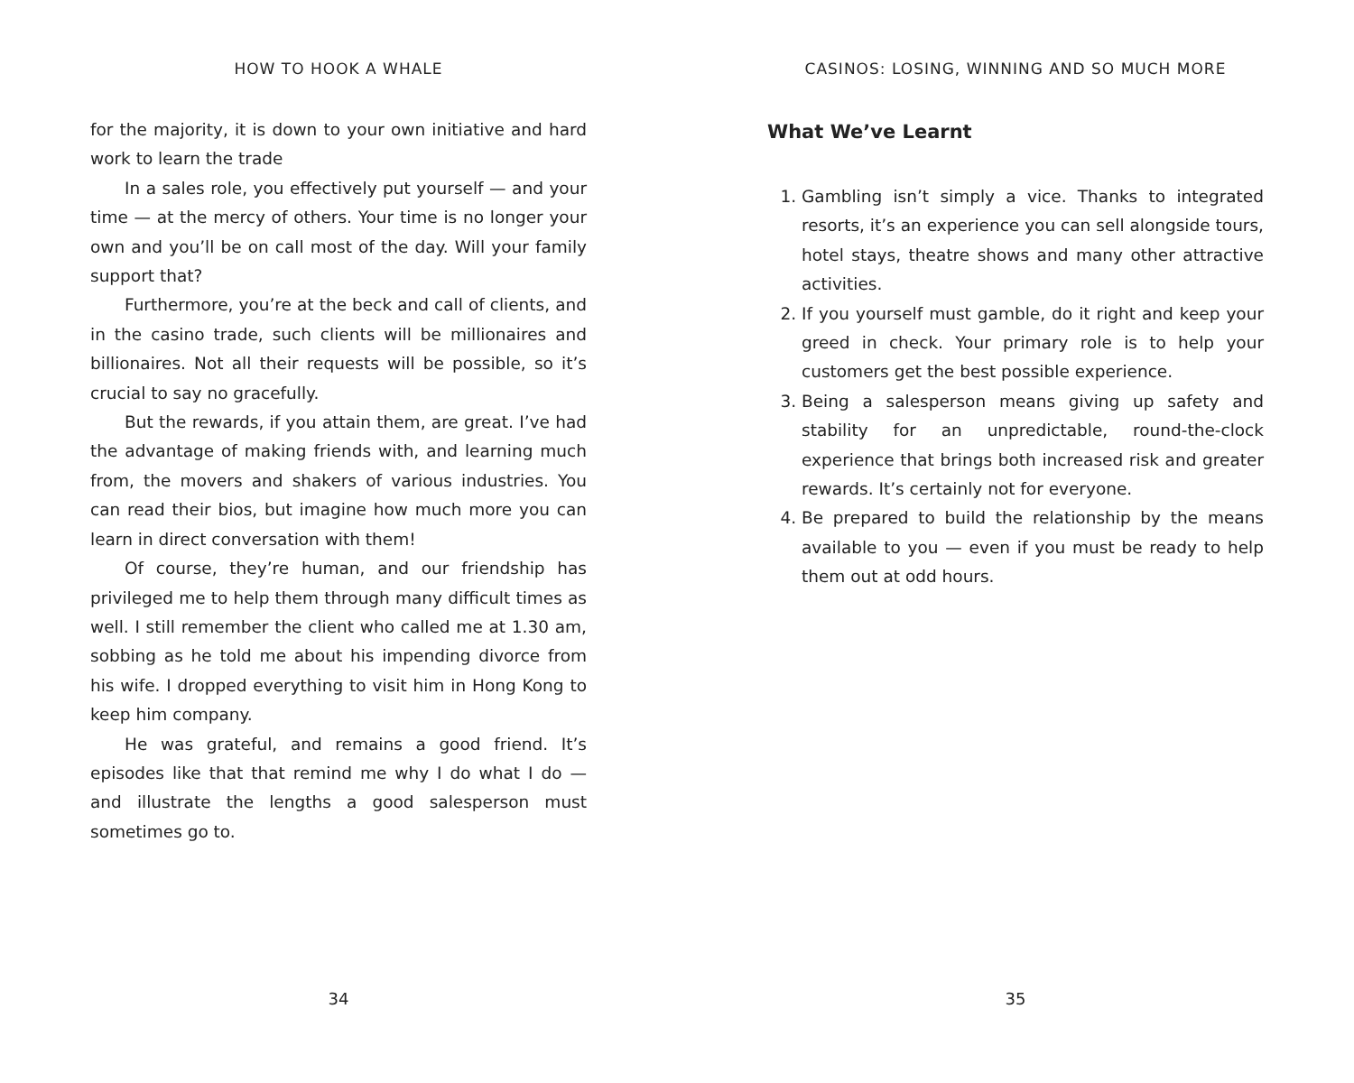HOW TO HOOK A WHALE
for the majority, it is down to your own initiative and hard work to learn the trade
In a sales role, you effectively put yourself — and your time — at the mercy of others. Your time is no longer your own and you’ll be on call most of the day. Will your family support that?
Furthermore, you’re at the beck and call of clients, and in the casino trade, such clients will be millionaires and billionaires. Not all their requests will be possible, so it’s crucial to say no gracefully.
But the rewards, if you attain them, are great. I’ve had the advantage of making friends with, and learning much from, the movers and shakers of various industries. You can read their bios, but imagine how much more you can learn in direct conversation with them!
Of course, they’re human, and our friendship has privileged me to help them through many difficult times as well. I still remember the client who called me at 1.30 am, sobbing as he told me about his impending divorce from his wife. I dropped everything to visit him in Hong Kong to keep him company.
He was grateful, and remains a good friend. It’s episodes like that that remind me why I do what I do — and illustrate the lengths a good salesperson must sometimes go to.
34
CASINOS: LOSING, WINNING AND SO MUCH MORE
What We’ve Learnt
1. Gambling isn’t simply a vice. Thanks to integrated resorts, it’s an experience you can sell alongside tours, hotel stays, theatre shows and many other attractive activities.
2. If you yourself must gamble, do it right and keep your greed in check. Your primary role is to help your customers get the best possible experience.
3. Being a salesperson means giving up safety and stability for an unpredictable, round-the-clock experience that brings both increased risk and greater rewards. It’s certainly not for everyone.
4. Be prepared to build the relationship by the means available to you — even if you must be ready to help them out at odd hours.
35